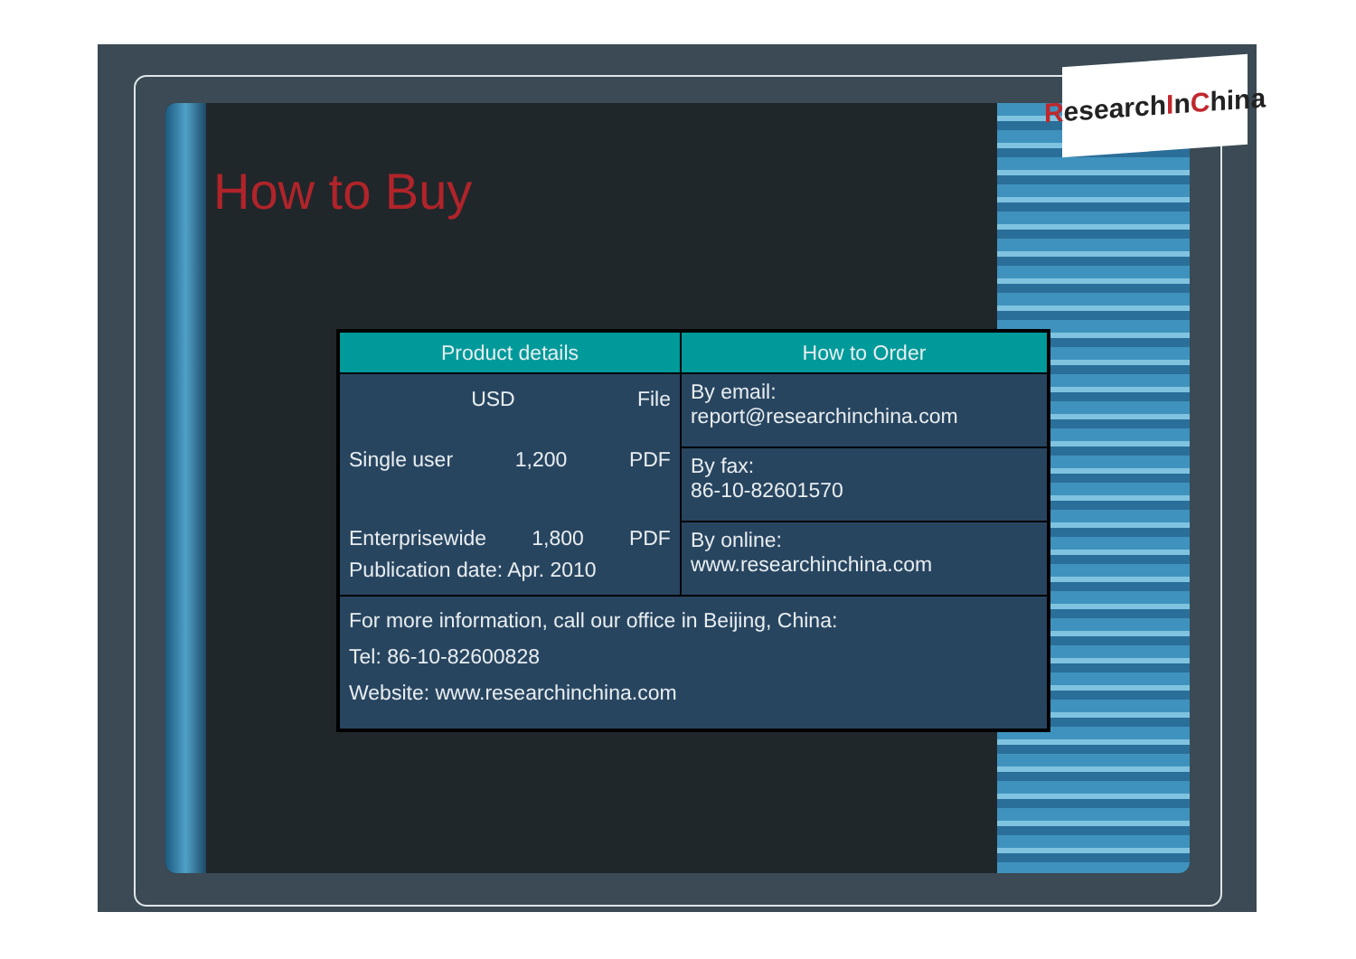Research I n C hina
How to Buy
| Product details | How to Order |
| --- | --- |
| USD File Single user 1,200 PDF Enterprisewide 1,800 PDF Publication date: Apr. 2010 | By email: report@researchinchina.com |
| | By fax: 86-10-82601570 |
| | By online: www.researchinchina.com |
| For more information, call our office in Beijing, China: Tel: 86-10-82600828 Website: www.researchinchina.com | |